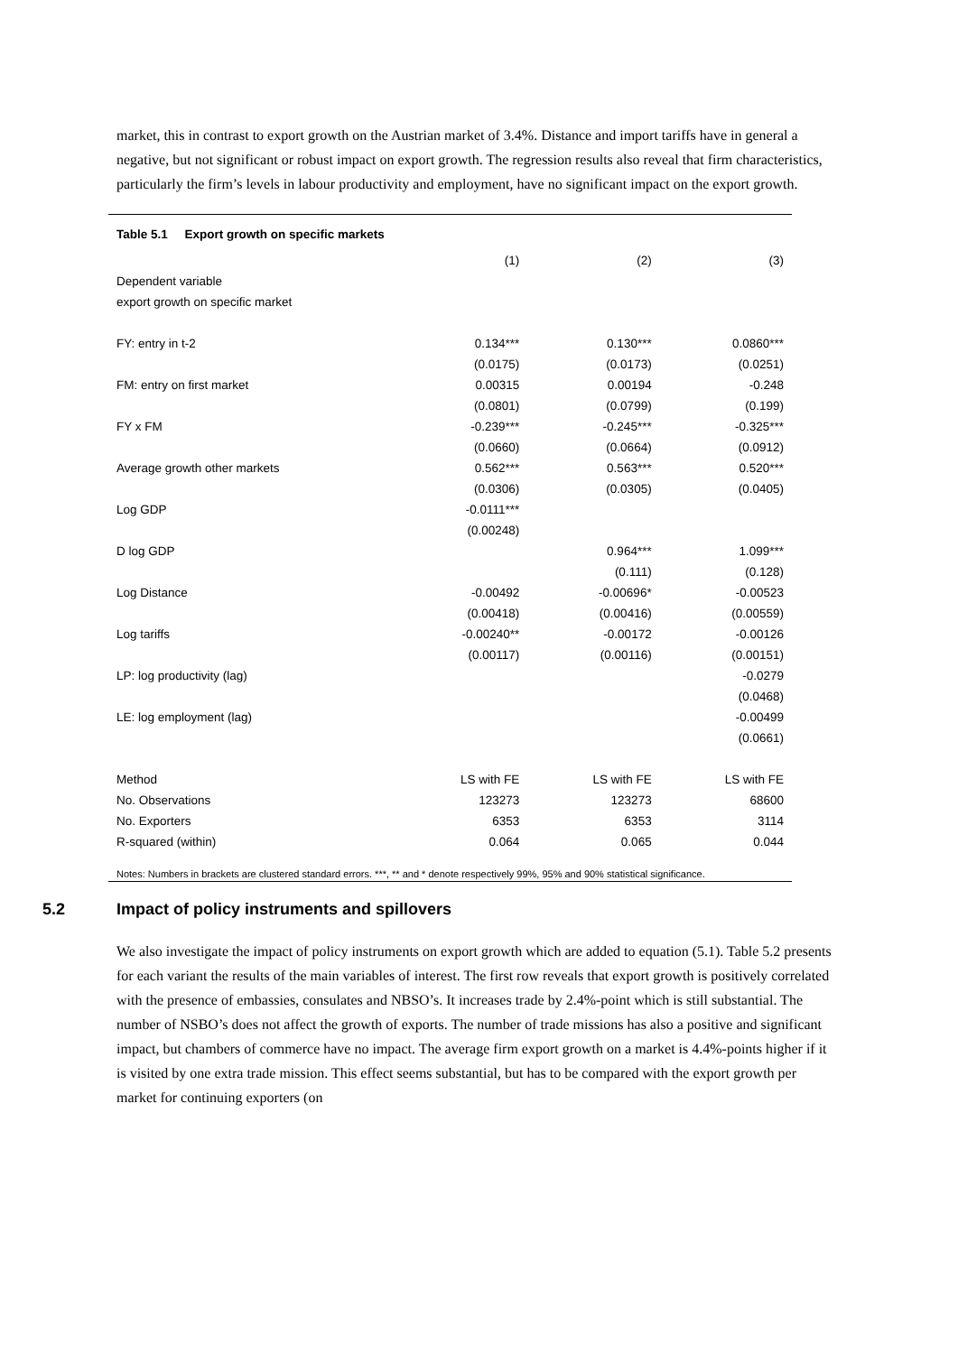market, this in contrast to export growth on the Austrian market of 3.4%. Distance and import tariffs have in general a negative, but not significant or robust impact on export growth. The regression results also reveal that firm characteristics, particularly the firm’s levels in labour productivity and employment, have no significant impact on the export growth.
Table 5.1 Export growth on specific markets
| | (1) | (2) | (3) |
| --- | --- | --- | --- |
| Dependent variable | | | |
| export growth on specific market | | | |
| FY: entry in t-2 | 0.134*** | 0.130*** | 0.0860*** |
| | (0.0175) | (0.0173) | (0.0251) |
| FM: entry on first market | 0.00315 | 0.00194 | -0.248 |
| | (0.0801) | (0.0799) | (0.199) |
| FY x FM | -0.239*** | -0.245*** | -0.325*** |
| | (0.0660) | (0.0664) | (0.0912) |
| Average growth other markets | 0.562*** | 0.563*** | 0.520*** |
| | (0.0306) | (0.0305) | (0.0405) |
| Log GDP | -0.0111*** | | |
| | (0.00248) | | |
| D log GDP | | 0.964*** | 1.099*** |
| | | (0.111) | (0.128) |
| Log Distance | -0.00492 | -0.00696* | -0.00523 |
| | (0.00418) | (0.00416) | (0.00559) |
| Log tariffs | -0.00240** | -0.00172 | -0.00126 |
| | (0.00117) | (0.00116) | (0.00151) |
| LP: log productivity (lag) | | | -0.0279 |
| | | | (0.0468) |
| LE: log employment (lag) | | | -0.00499 |
| | | | (0.0661) |
| Method | LS with FE | LS with FE | LS with FE |
| No. Observations | 123273 | 123273 | 68600 |
| No. Exporters | 6353 | 6353 | 3114 |
| R-squared (within) | 0.064 | 0.065 | 0.044 |
Notes: Numbers in brackets are clustered standard errors. ***, ** and * denote respectively 99%, 95% and 90% statistical significance.
5.2 Impact of policy instruments and spillovers
We also investigate the impact of policy instruments on export growth which are added to equation (5.1). Table 5.2 presents for each variant the results of the main variables of interest. The first row reveals that export growth is positively correlated with the presence of embassies, consulates and NBSO’s. It increases trade by 2.4%-point which is still substantial. The number of NSBO’s does not affect the growth of exports. The number of trade missions has also a positive and significant impact, but chambers of commerce have no impact. The average firm export growth on a market is 4.4%-points higher if it is visited by one extra trade mission. This effect seems substantial, but has to be compared with the export growth per market for continuing exporters (on